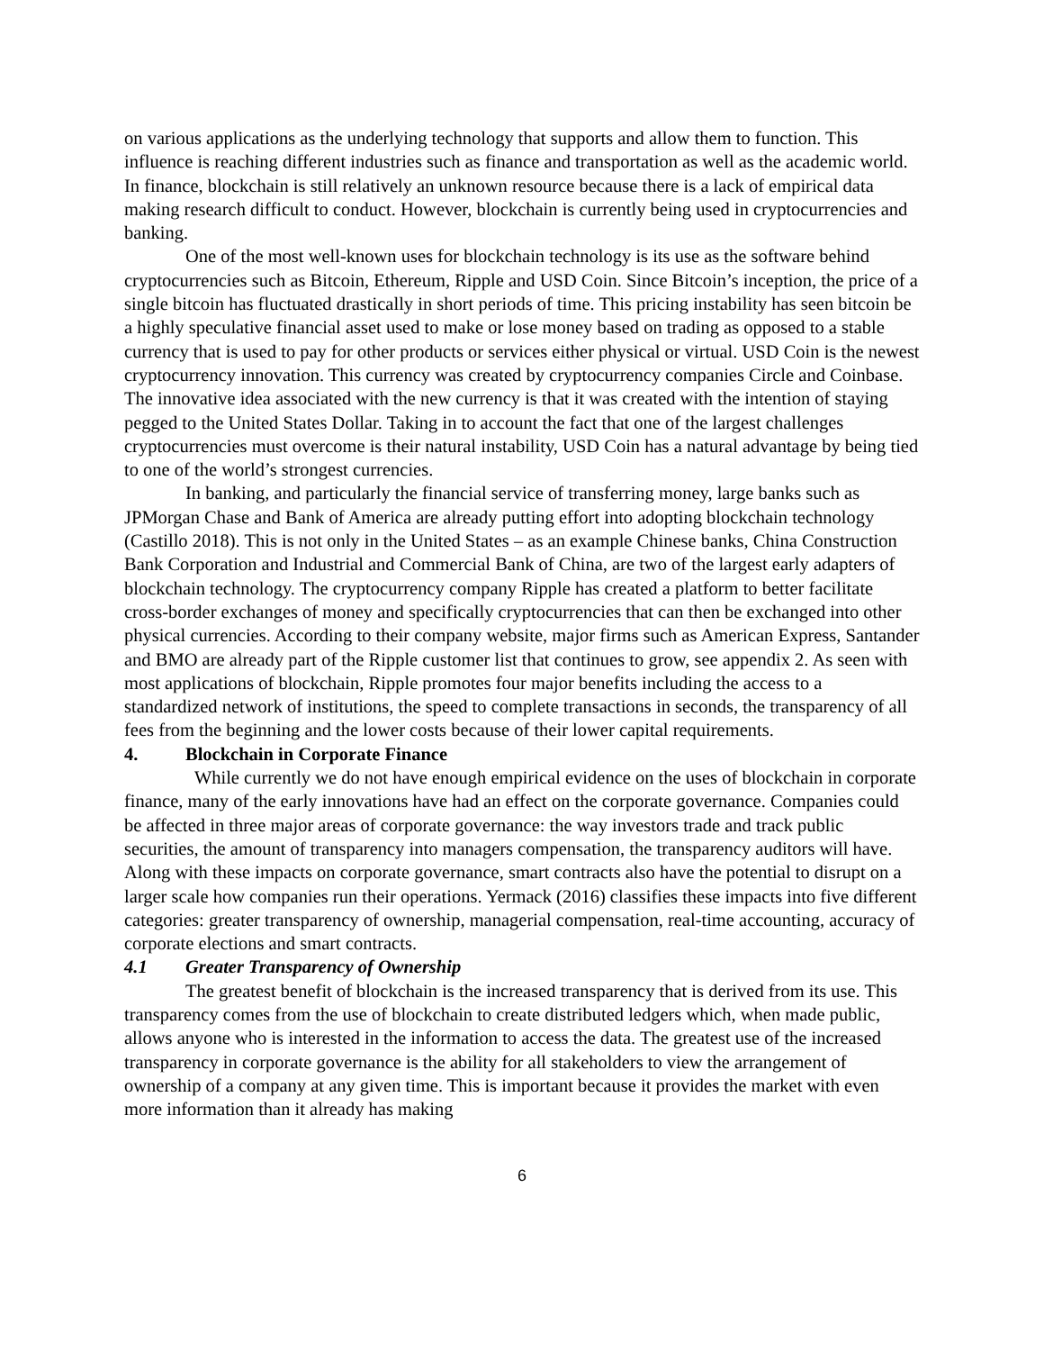on various applications as the underlying technology that supports and allow them to function. This influence is reaching different industries such as finance and transportation as well as the academic world. In finance, blockchain is still relatively an unknown resource because there is a lack of empirical data making research difficult to conduct. However, blockchain is currently being used in cryptocurrencies and banking.
One of the most well-known uses for blockchain technology is its use as the software behind cryptocurrencies such as Bitcoin, Ethereum, Ripple and USD Coin. Since Bitcoin’s inception, the price of a single bitcoin has fluctuated drastically in short periods of time. This pricing instability has seen bitcoin be a highly speculative financial asset used to make or lose money based on trading as opposed to a stable currency that is used to pay for other products or services either physical or virtual. USD Coin is the newest cryptocurrency innovation. This currency was created by cryptocurrency companies Circle and Coinbase. The innovative idea associated with the new currency is that it was created with the intention of staying pegged to the United States Dollar. Taking in to account the fact that one of the largest challenges cryptocurrencies must overcome is their natural instability, USD Coin has a natural advantage by being tied to one of the world’s strongest currencies.
In banking, and particularly the financial service of transferring money, large banks such as JPMorgan Chase and Bank of America are already putting effort into adopting blockchain technology (Castillo 2018). This is not only in the United States – as an example Chinese banks, China Construction Bank Corporation and Industrial and Commercial Bank of China, are two of the largest early adapters of blockchain technology. The cryptocurrency company Ripple has created a platform to better facilitate cross-border exchanges of money and specifically cryptocurrencies that can then be exchanged into other physical currencies. According to their company website, major firms such as American Express, Santander and BMO are already part of the Ripple customer list that continues to grow, see appendix 2. As seen with most applications of blockchain, Ripple promotes four major benefits including the access to a standardized network of institutions, the speed to complete transactions in seconds, the transparency of all fees from the beginning and the lower costs because of their lower capital requirements.
4. Blockchain in Corporate Finance
While currently we do not have enough empirical evidence on the uses of blockchain in corporate finance, many of the early innovations have had an effect on the corporate governance. Companies could be affected in three major areas of corporate governance: the way investors trade and track public securities, the amount of transparency into managers compensation, the transparency auditors will have. Along with these impacts on corporate governance, smart contracts also have the potential to disrupt on a larger scale how companies run their operations. Yermack (2016) classifies these impacts into five different categories: greater transparency of ownership, managerial compensation, real-time accounting, accuracy of corporate elections and smart contracts.
4.1 Greater Transparency of Ownership
The greatest benefit of blockchain is the increased transparency that is derived from its use. This transparency comes from the use of blockchain to create distributed ledgers which, when made public, allows anyone who is interested in the information to access the data. The greatest use of the increased transparency in corporate governance is the ability for all stakeholders to view the arrangement of ownership of a company at any given time. This is important because it provides the market with even more information than it already has making
6